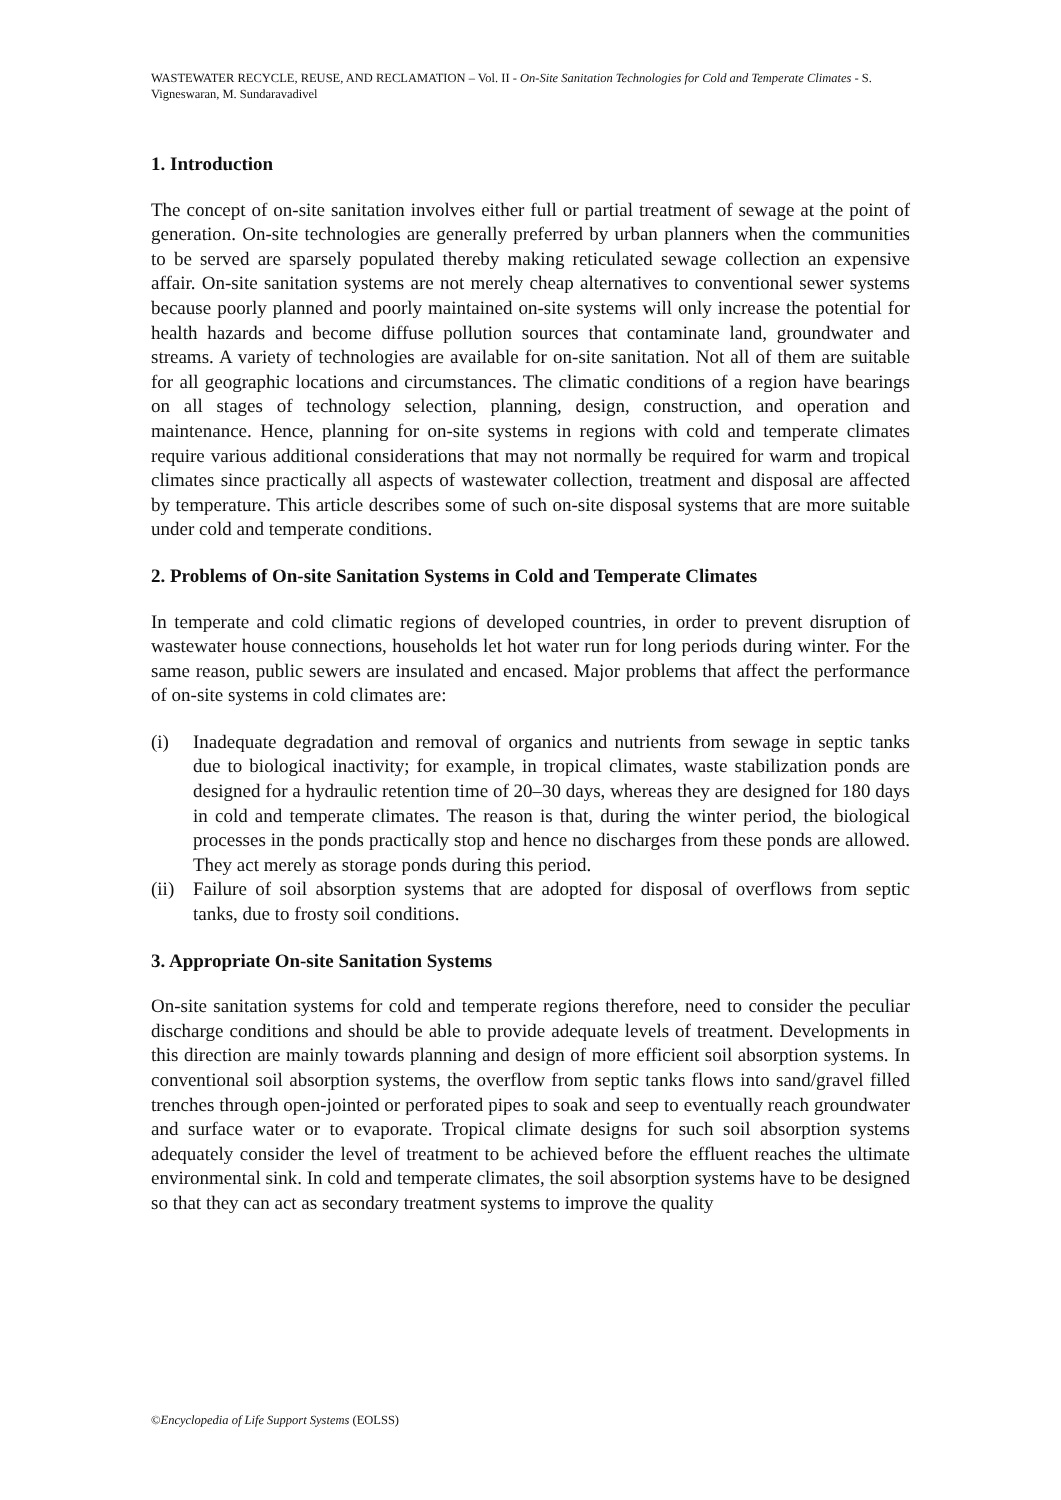WASTEWATER RECYCLE, REUSE, AND RECLAMATION – Vol. II - On-Site Sanitation Technologies for Cold and Temperate Climates - S. Vigneswaran, M. Sundaravadivel
1. Introduction
The concept of on-site sanitation involves either full or partial treatment of sewage at the point of generation. On-site technologies are generally preferred by urban planners when the communities to be served are sparsely populated thereby making reticulated sewage collection an expensive affair. On-site sanitation systems are not merely cheap alternatives to conventional sewer systems because poorly planned and poorly maintained on-site systems will only increase the potential for health hazards and become diffuse pollution sources that contaminate land, groundwater and streams. A variety of technologies are available for on-site sanitation. Not all of them are suitable for all geographic locations and circumstances. The climatic conditions of a region have bearings on all stages of technology selection, planning, design, construction, and operation and maintenance. Hence, planning for on-site systems in regions with cold and temperate climates require various additional considerations that may not normally be required for warm and tropical climates since practically all aspects of wastewater collection, treatment and disposal are affected by temperature. This article describes some of such on-site disposal systems that are more suitable under cold and temperate conditions.
2. Problems of On-site Sanitation Systems in Cold and Temperate Climates
In temperate and cold climatic regions of developed countries, in order to prevent disruption of wastewater house connections, households let hot water run for long periods during winter. For the same reason, public sewers are insulated and encased. Major problems that affect the performance of on-site systems in cold climates are:
(i) Inadequate degradation and removal of organics and nutrients from sewage in septic tanks due to biological inactivity; for example, in tropical climates, waste stabilization ponds are designed for a hydraulic retention time of 20–30 days, whereas they are designed for 180 days in cold and temperate climates. The reason is that, during the winter period, the biological processes in the ponds practically stop and hence no discharges from these ponds are allowed. They act merely as storage ponds during this period.
(ii) Failure of soil absorption systems that are adopted for disposal of overflows from septic tanks, due to frosty soil conditions.
3. Appropriate On-site Sanitation Systems
On-site sanitation systems for cold and temperate regions therefore, need to consider the peculiar discharge conditions and should be able to provide adequate levels of treatment. Developments in this direction are mainly towards planning and design of more efficient soil absorption systems. In conventional soil absorption systems, the overflow from septic tanks flows into sand/gravel filled trenches through open-jointed or perforated pipes to soak and seep to eventually reach groundwater and surface water or to evaporate. Tropical climate designs for such soil absorption systems adequately consider the level of treatment to be achieved before the effluent reaches the ultimate environmental sink. In cold and temperate climates, the soil absorption systems have to be designed so that they can act as secondary treatment systems to improve the quality
©Encyclopedia of Life Support Systems (EOLSS)